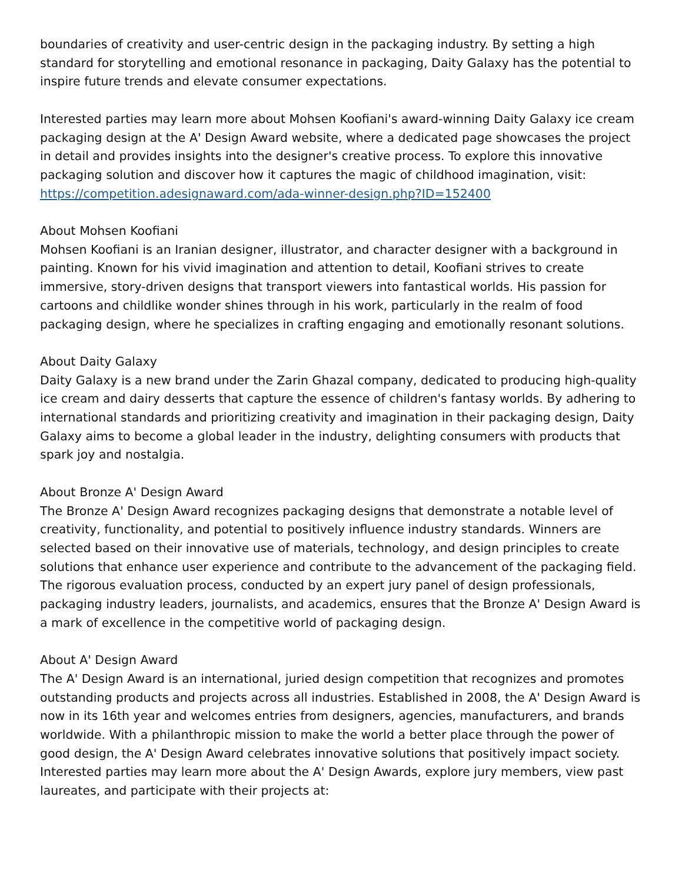boundaries of creativity and user-centric design in the packaging industry. By setting a high standard for storytelling and emotional resonance in packaging, Daity Galaxy has the potential to inspire future trends and elevate consumer expectations.
Interested parties may learn more about Mohsen Koofiani's award-winning Daity Galaxy ice cream packaging design at the A' Design Award website, where a dedicated page showcases the project in detail and provides insights into the designer's creative process. To explore this innovative packaging solution and discover how it captures the magic of childhood imagination, visit:
https://competition.adesignaward.com/ada-winner-design.php?ID=152400
About Mohsen Koofiani
Mohsen Koofiani is an Iranian designer, illustrator, and character designer with a background in painting. Known for his vivid imagination and attention to detail, Koofiani strives to create immersive, story-driven designs that transport viewers into fantastical worlds. His passion for cartoons and childlike wonder shines through in his work, particularly in the realm of food packaging design, where he specializes in crafting engaging and emotionally resonant solutions.
About Daity Galaxy
Daity Galaxy is a new brand under the Zarin Ghazal company, dedicated to producing high-quality ice cream and dairy desserts that capture the essence of children's fantasy worlds. By adhering to international standards and prioritizing creativity and imagination in their packaging design, Daity Galaxy aims to become a global leader in the industry, delighting consumers with products that spark joy and nostalgia.
About Bronze A' Design Award
The Bronze A' Design Award recognizes packaging designs that demonstrate a notable level of creativity, functionality, and potential to positively influence industry standards. Winners are selected based on their innovative use of materials, technology, and design principles to create solutions that enhance user experience and contribute to the advancement of the packaging field. The rigorous evaluation process, conducted by an expert jury panel of design professionals, packaging industry leaders, journalists, and academics, ensures that the Bronze A' Design Award is a mark of excellence in the competitive world of packaging design.
About A' Design Award
The A' Design Award is an international, juried design competition that recognizes and promotes outstanding products and projects across all industries. Established in 2008, the A' Design Award is now in its 16th year and welcomes entries from designers, agencies, manufacturers, and brands worldwide. With a philanthropic mission to make the world a better place through the power of good design, the A' Design Award celebrates innovative solutions that positively impact society. Interested parties may learn more about the A' Design Awards, explore jury members, view past laureates, and participate with their projects at: